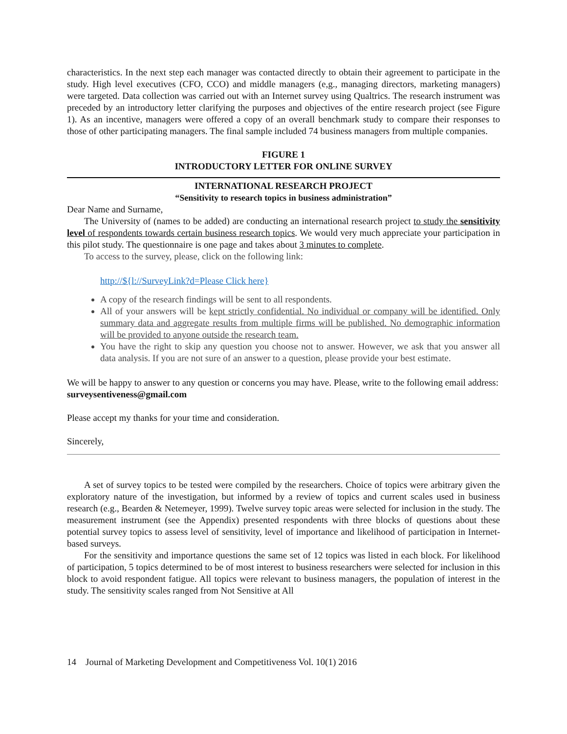characteristics. In the next step each manager was contacted directly to obtain their agreement to participate in the study. High level executives (CFO, CCO) and middle managers (e,g., managing directors, marketing managers) were targeted. Data collection was carried out with an Internet survey using Qualtrics. The research instrument was preceded by an introductory letter clarifying the purposes and objectives of the entire research project (see Figure 1). As an incentive, managers were offered a copy of an overall benchmark study to compare their responses to those of other participating managers. The final sample included 74 business managers from multiple companies.
FIGURE 1
INTRODUCTORY LETTER FOR ONLINE SURVEY
INTERNATIONAL RESEARCH PROJECT
“Sensitivity to research topics in business administration”
Dear Name and Surname,
The University of (names to be added) are conducting an international research project to study the sensitivity level of respondents towards certain business research topics. We would very much appreciate your participation in this pilot study. The questionnaire is one page and takes about 3 minutes to complete.
To access to the survey, please, click on the following link:
http://${l://SurveyLink?d=Please Click here}
A copy of the research findings will be sent to all respondents.
All of your answers will be kept strictly confidential. No individual or company will be identified. Only summary data and aggregate results from multiple firms will be published. No demographic information will be provided to anyone outside the research team.
You have the right to skip any question you choose not to answer. However, we ask that you answer all data analysis. If you are not sure of an answer to a question, please provide your best estimate.
We will be happy to answer to any question or concerns you may have. Please, write to the following email address: surveysentiveness@gmail.com
Please accept my thanks for your time and consideration.
Sincerely,
A set of survey topics to be tested were compiled by the researchers. Choice of topics were arbitrary given the exploratory nature of the investigation, but informed by a review of topics and current scales used in business research (e.g., Bearden & Netemeyer, 1999). Twelve survey topic areas were selected for inclusion in the study. The measurement instrument (see the Appendix) presented respondents with three blocks of questions about these potential survey topics to assess level of sensitivity, level of importance and likelihood of participation in Internet-based surveys.
For the sensitivity and importance questions the same set of 12 topics was listed in each block. For likelihood of participation, 5 topics determined to be of most interest to business researchers were selected for inclusion in this block to avoid respondent fatigue. All topics were relevant to business managers, the population of interest in the study. The sensitivity scales ranged from Not Sensitive at All
14 Journal of Marketing Development and Competitiveness Vol. 10(1) 2016